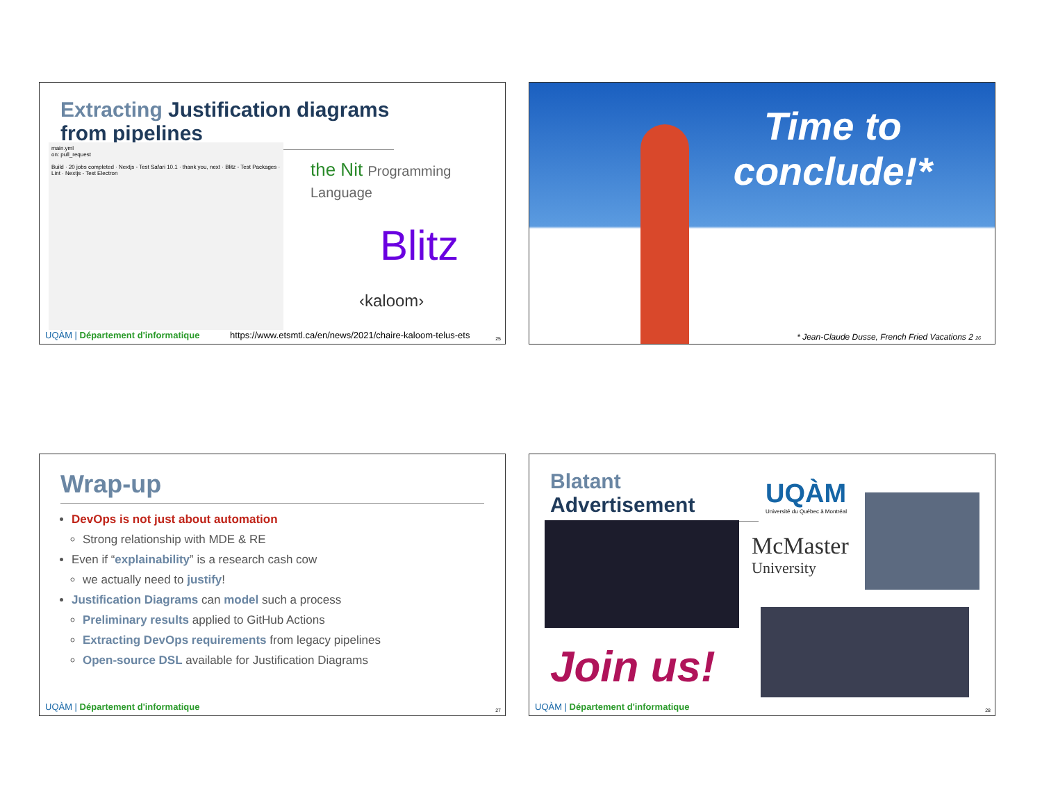Extracting Justification diagrams from pipelines
main.yml
on: pull_request
Build · 20 jobs completed · Nextjs - Test Safari 10.1 · thank you, next · Blitz - Test Packages · Lint · Nextjs - Test Electron
the Nit Programming Language
Blitz
‹kaloom›
UQÀM | Département d'informatique https://www.etsmtl.ca/en/news/2021/chaire-kaloom-telus-ets
25
Time to
conclude!*
* Jean-Claude Dusse, French Fried Vacations 2 26
Wrap-up
DevOps is not just about automation
Strong relationship with MDE & RE
Even if “explainability” is a research cash cow
we actually need to justify!
Justification Diagrams can model such a process
Preliminary results applied to GitHub Actions
Extracting DevOps requirements from legacy pipelines
Open-source DSL available for Justification Diagrams
UQÀM | Département d'informatique
27
Blatant Advertisement
UQÀM
Université du Québec à Montréal
McMaster
University
Join us!
UQÀM | Département d'informatique
28